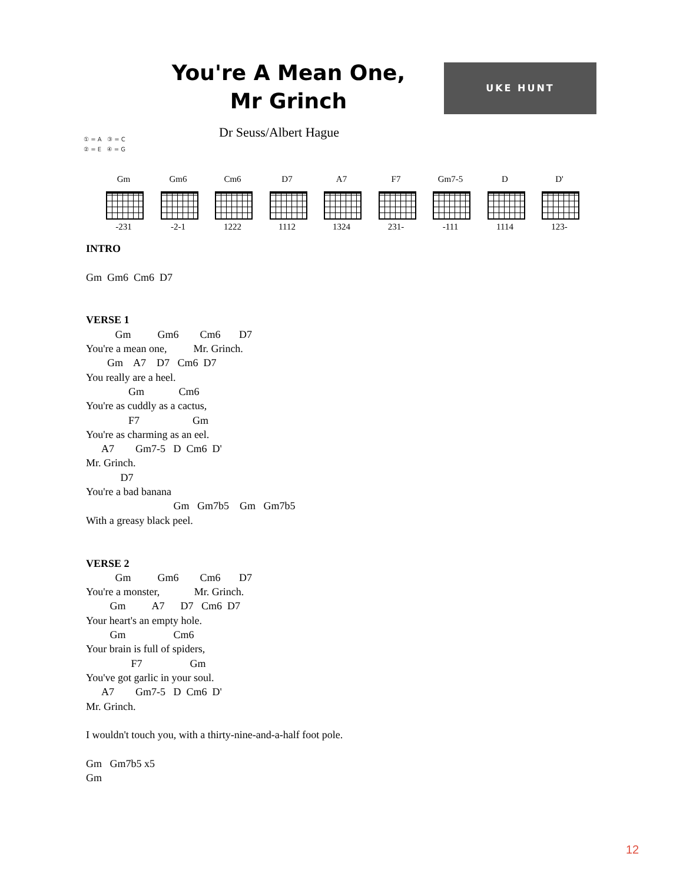You're A Mean One,
Mr Grinch
UKE HUNT
Dr Seuss/Albert Hague
① = A ③ = C
② = E ④ = G
Gm
-231
Gm6
-2-1
Cm6
1222
D7
1112
A7
1324
F7
231-
Gm7-5
-111
D
1114
D'
123-
INTRO

Gm  Gm6  Cm6  D7


VERSE 1
           Gm          Gm6        Cm6       D7
You're a mean one,          Mr. Grinch.
        Gm    A7    D7   Cm6  D7
You really are a heel.
                Gm             Cm6
You're as cuddly as a cactus,
                F7                    Gm
You're as charming as an eel.
      A7        Gm7-5   D  Cm6  D'
Mr. Grinch.
             D7
You're a bad banana
                                 Gm   Gm7b5    Gm   Gm7b5
With a greasy black peel.


VERSE 2
           Gm          Gm6        Cm6       D7
You're a monster,             Mr. Grinch.
         Gm          A7      D7   Cm6  D7
Your heart's an empty hole.
         Gm                  Cm6
Your brain is full of spiders,
                 F7                  Gm
You've got garlic in your soul.
      A7        Gm7-5   D  Cm6  D'
Mr. Grinch.

I wouldn't touch you, with a thirty-nine-and-a-half foot pole.

Gm   Gm7b5 x5
Gm
12